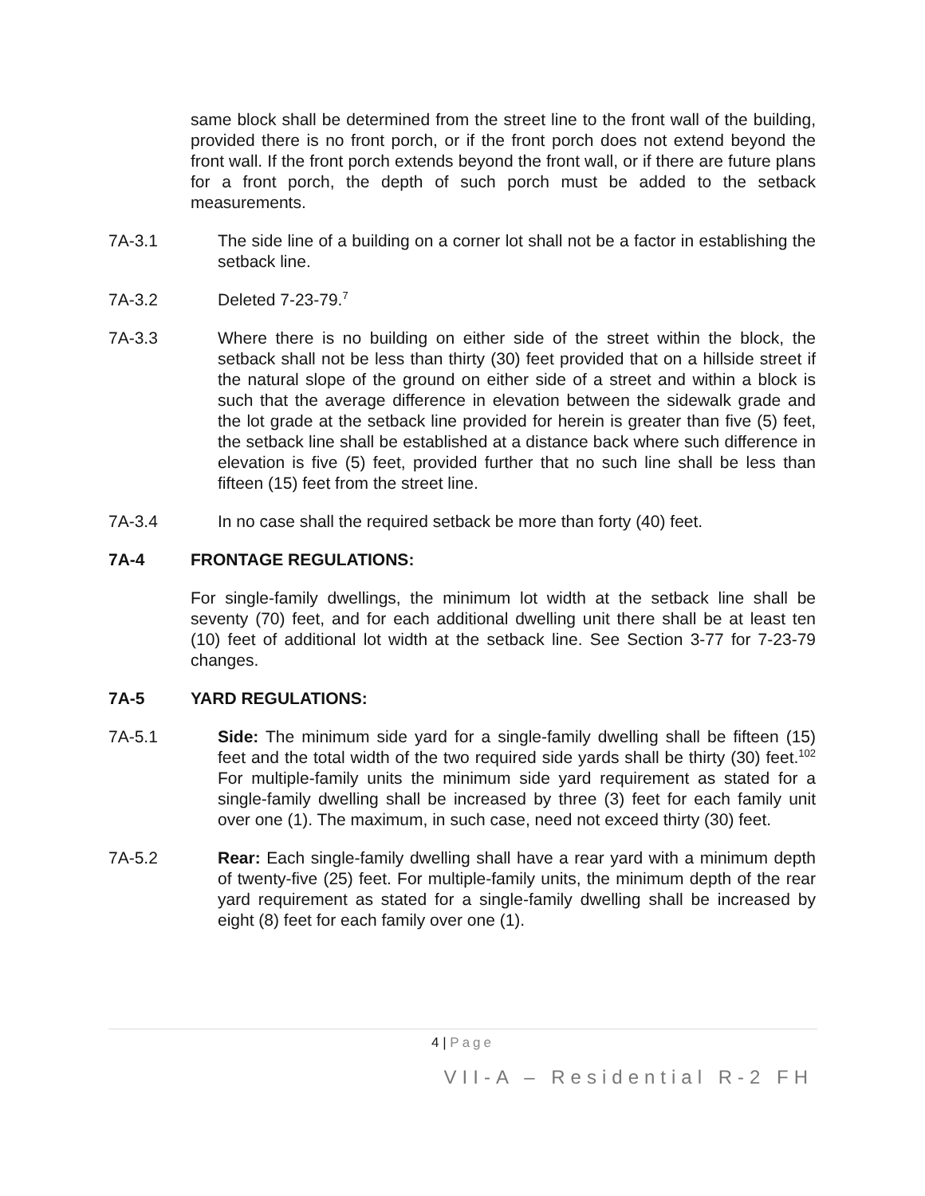same block shall be determined from the street line to the front wall of the building, provided there is no front porch, or if the front porch does not extend beyond the front wall. If the front porch extends beyond the front wall, or if there are future plans for a front porch, the depth of such porch must be added to the setback measurements.
7A-3.1 The side line of a building on a corner lot shall not be a factor in establishing the setback line.
7A-3.2 Deleted 7-23-79.<sup>7</sup>
7A-3.3 Where there is no building on either side of the street within the block, the setback shall not be less than thirty (30) feet provided that on a hillside street if the natural slope of the ground on either side of a street and within a block is such that the average difference in elevation between the sidewalk grade and the lot grade at the setback line provided for herein is greater than five (5) feet, the setback line shall be established at a distance back where such difference in elevation is five (5) feet, provided further that no such line shall be less than fifteen (15) feet from the street line.
7A-3.4 In no case shall the required setback be more than forty (40) feet.
7A-4 FRONTAGE REGULATIONS:
For single-family dwellings, the minimum lot width at the setback line shall be seventy (70) feet, and for each additional dwelling unit there shall be at least ten (10) feet of additional lot width at the setback line. See Section 3-77 for 7-23-79 changes.
7A-5 YARD REGULATIONS:
7A-5.1 Side: The minimum side yard for a single-family dwelling shall be fifteen (15) feet and the total width of the two required side yards shall be thirty (30) feet.<sup>102</sup> For multiple-family units the minimum side yard requirement as stated for a single-family dwelling shall be increased by three (3) feet for each family unit over one (1). The maximum, in such case, need not exceed thirty (30) feet.
7A-5.2 Rear: Each single-family dwelling shall have a rear yard with a minimum depth of twenty-five (25) feet. For multiple-family units, the minimum depth of the rear yard requirement as stated for a single-family dwelling shall be increased by eight (8) feet for each family over one (1).
4 | Page
VII-A – Residential R-2 FH